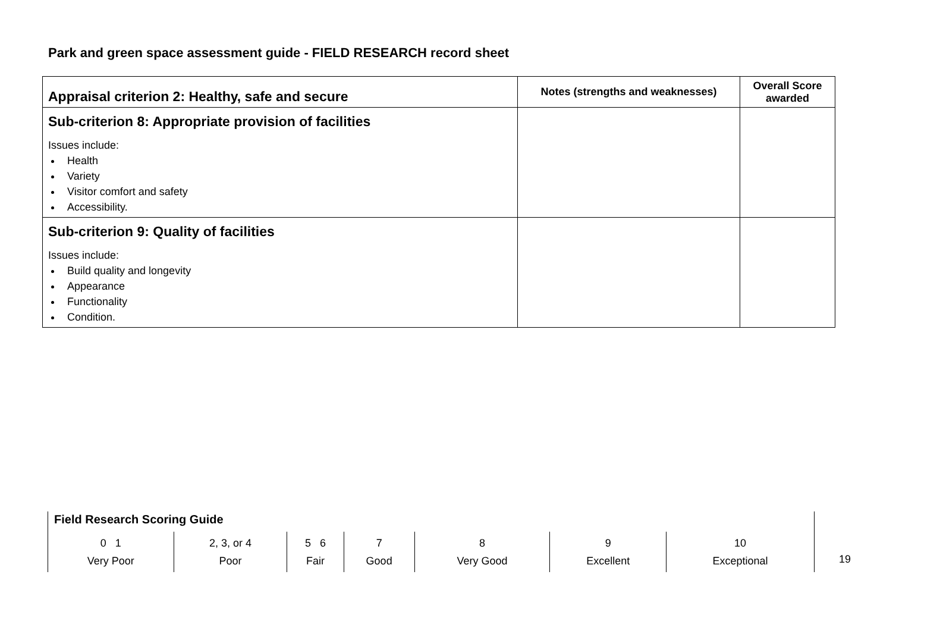Park and green space assessment guide - FIELD RESEARCH record sheet
| Appraisal criterion 2: Healthy, safe and secure | Notes (strengths and weaknesses) | Overall Score awarded |
| --- | --- | --- |
| Sub-criterion 8: Appropriate provision of facilities Issues include: Health Variety Visitor comfort and safety Accessibility. | | |
| Sub-criterion 9: Quality of facilities Issues include: Build quality and longevity Appearance Functionality Condition. | | |
Field Research Scoring Guide
| 0 1 Very Poor | 2, 3, or 4 Poor | 5 6 Fair | 7 Good | 8 Very Good | 9 Excellent | 10 Exceptional |
19